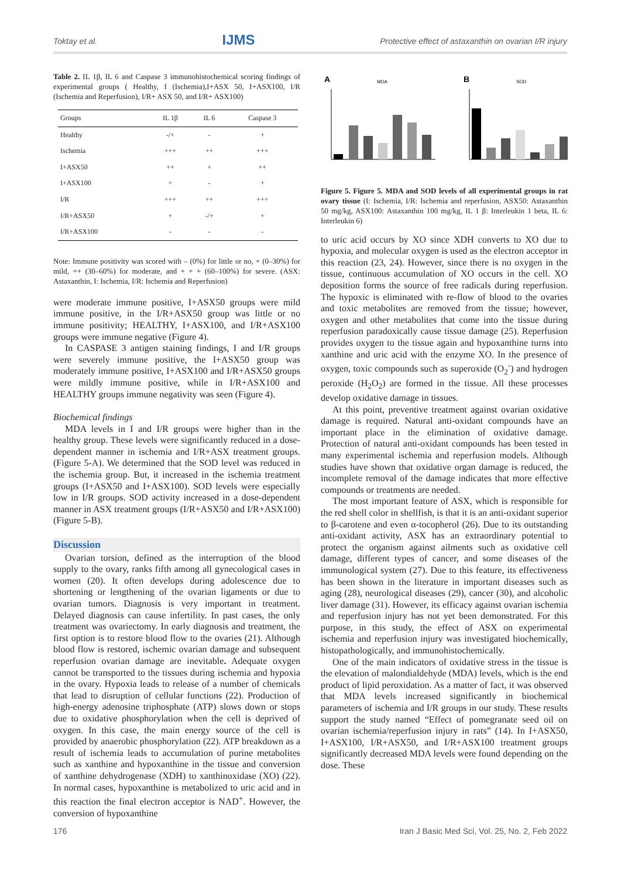Toktay et al. IJMS Protective effect of astaxanthin on ovarian I/R injury
Table 2. IL 1β, IL 6 and Caspase 3 immunohistochemical scoring findings of experimental groups ( Healthy, I (Ischemia),I+ASX 50, I+ASX100, I/R (Ischemia and Reperfusion), I/R+ ASX 50, and I/R+ ASX100)
| Groups | IL 1β | IL 6 | Caspase 3 |
| --- | --- | --- | --- |
| Healthy | -/+ | - | + |
| Ischemia | +++ | ++ | +++ |
| I+ASX50 | ++ | + | ++ |
| I+ASX100 | + | - | + |
| I/R | +++ | ++ | +++ |
| I/R+ASX50 | + | -/+ | + |
| I/R+ASX100 | - | - | - |
Note: Immune positivity was scored with – (0%) for little or no, + (0–30%) for mild, ++ (30–60%) for moderate, and + + + (60–100%) for severe. (ASX: Astaxanthin, I: Ischemia, I/R: Ischemia and Reperfusion)
were moderate immune positive, I+ASX50 groups were mild immune positive, in the I/R+ASX50 group was little or no immune positivity; HEALTHY, I+ASX100, and I/R+ASX100 groups were immune negative (Figure 4).
In CASPASE 3 antigen staining findings, I and I/R groups were severely immune positive, the I+ASX50 group was moderately immune positive, I+ASX100 and I/R+ASX50 groups were mildly immune positive, while in I/R+ASX100 and HEALTHY groups immune negativity was seen (Figure 4).
Biochemical findings
MDA levels in I and I/R groups were higher than in the healthy group. These levels were significantly reduced in a dose-dependent manner in ischemia and I/R+ASX treatment groups. (Figure 5-A). We determined that the SOD level was reduced in the ischemia group. But, it increased in the ischemia treatment groups (I+ASX50 and I+ASX100). SOD levels were especially low in I/R groups. SOD activity increased in a dose-dependent manner in ASX treatment groups (I/R+ASX50 and I/R+ASX100) (Figure 5-B).
Discussion
Ovarian torsion, defined as the interruption of the blood supply to the ovary, ranks fifth among all gynecological cases in women (20). It often develops during adolescence due to shortening or lengthening of the ovarian ligaments or due to ovarian tumors. Diagnosis is very important in treatment. Delayed diagnosis can cause infertility. In past cases, the only treatment was ovariectomy. In early diagnosis and treatment, the first option is to restore blood flow to the ovaries (21). Although blood flow is restored, ischemic ovarian damage and subsequent reperfusion ovarian damage are inevitable. Adequate oxygen cannot be transported to the tissues during ischemia and hypoxia in the ovary. Hypoxia leads to release of a number of chemicals that lead to disruption of cellular functions (22). Production of high-energy adenosine triphosphate (ATP) slows down or stops due to oxidative phosphorylation when the cell is deprived of oxygen. In this case, the main energy source of the cell is provided by anaerobic phosphorylation (22). ATP breakdown as a result of ischemia leads to accumulation of purine metabolites such as xanthine and hypoxanthine in the tissue and conversion of xanthine dehydrogenase (XDH) to xanthinoxidase (XO) (22). In normal cases, hypoxanthine is metabolized to uric acid and in this reaction the final electron acceptor is NAD<sup>+</sup>. However, the conversion of hypoxanthine
A
MDA
B
SOD
Figure 5. Figure 5. MDA and SOD levels of all experimental groups in rat ovary tissue (I: Ischemia, I/R: Ischemia and reperfusion, ASX50: Astaxanthin 50 mg/kg, ASX100: Astaxanthin 100 mg/kg, IL 1 β: Interleukin 1 beta, IL 6: Interleukin 6)
to uric acid occurs by XO since XDH converts to XO due to hypoxia, and molecular oxygen is used as the electron acceptor in this reaction (23, 24). However, since there is no oxygen in the tissue, continuous accumulation of XO occurs in the cell. XO deposition forms the source of free radicals during reperfusion. The hypoxic is eliminated with re-flow of blood to the ovaries and toxic metabolites are removed from the tissue; however, oxygen and other metabolites that come into the tissue during reperfusion paradoxically cause tissue damage (25). Reperfusion provides oxygen to the tissue again and hypoxanthine turns into xanthine and uric acid with the enzyme XO. In the presence of oxygen, toxic compounds such as superoxide (O<sub>2</sub><sup>-</sup>) and hydrogen peroxide (H<sub>2</sub>O<sub>2</sub>) are formed in the tissue. All these processes develop oxidative damage in tissues.
At this point, preventive treatment against ovarian oxidative damage is required. Natural anti-oxidant compounds have an important place in the elimination of oxidative damage. Protection of natural anti-oxidant compounds has been tested in many experimental ischemia and reperfusion models. Although studies have shown that oxidative organ damage is reduced, the incomplete removal of the damage indicates that more effective compounds or treatments are needed.
The most important feature of ASX, which is responsible for the red shell color in shellfish, is that it is an anti-oxidant superior to β-carotene and even α-tocopherol (26). Due to its outstanding anti-oxidant activity, ASX has an extraordinary potential to protect the organism against ailments such as oxidative cell damage, different types of cancer, and some diseases of the immunological system (27). Due to this feature, its effectiveness has been shown in the literature in important diseases such as aging (28), neurological diseases (29), cancer (30), and alcoholic liver damage (31). However, its efficacy against ovarian ischemia and reperfusion injury has not yet been demonstrated. For this purpose, in this study, the effect of ASX on experimental ischemia and reperfusion injury was investigated biochemically, histopathologically, and immunohistochemically.
One of the main indicators of oxidative stress in the tissue is the elevation of malondialdehyde (MDA) levels, which is the end product of lipid peroxidation. As a matter of fact, it was observed that MDA levels increased significantly in biochemical parameters of ischemia and I/R groups in our study. These results support the study named “Effect of pomegranate seed oil on ovarian ischemia/reperfusion injury in rats” (14). In I+ASX50, I+ASX100, I/R+ASX50, and I/R+ASX100 treatment groups significantly decreased MDA levels were found depending on the dose. These
176 Iran J Basic Med Sci, Vol. 25, No. 2, Feb 2022